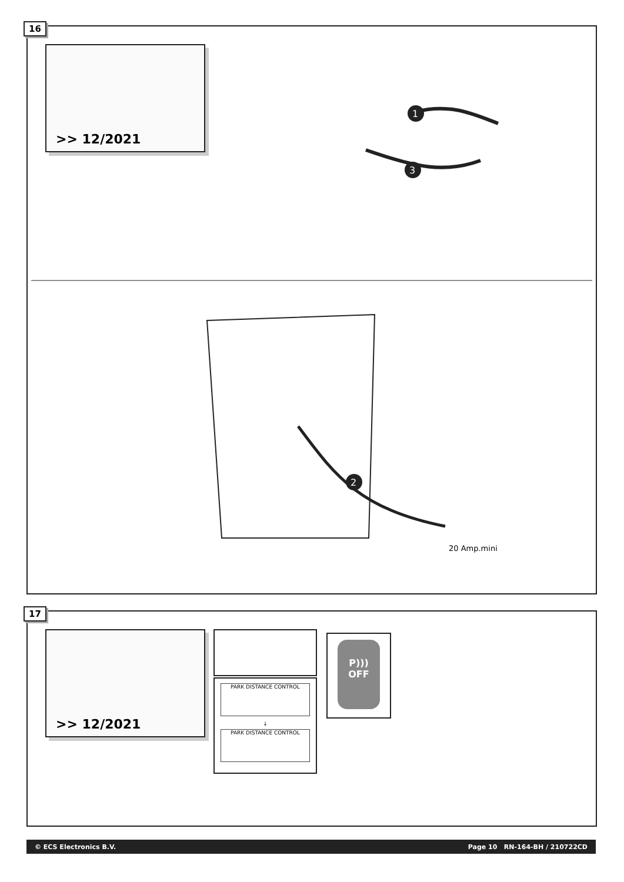16
>> 12/2021
1
3
2
20 Amp.mini
17
>> 12/2021
PARK DISTANCE CONTROL
↓
PARK DISTANCE CONTROL
P)))
OFF
© ECS Electronics B.V. Page 10 RN-164-BH / 210722CD